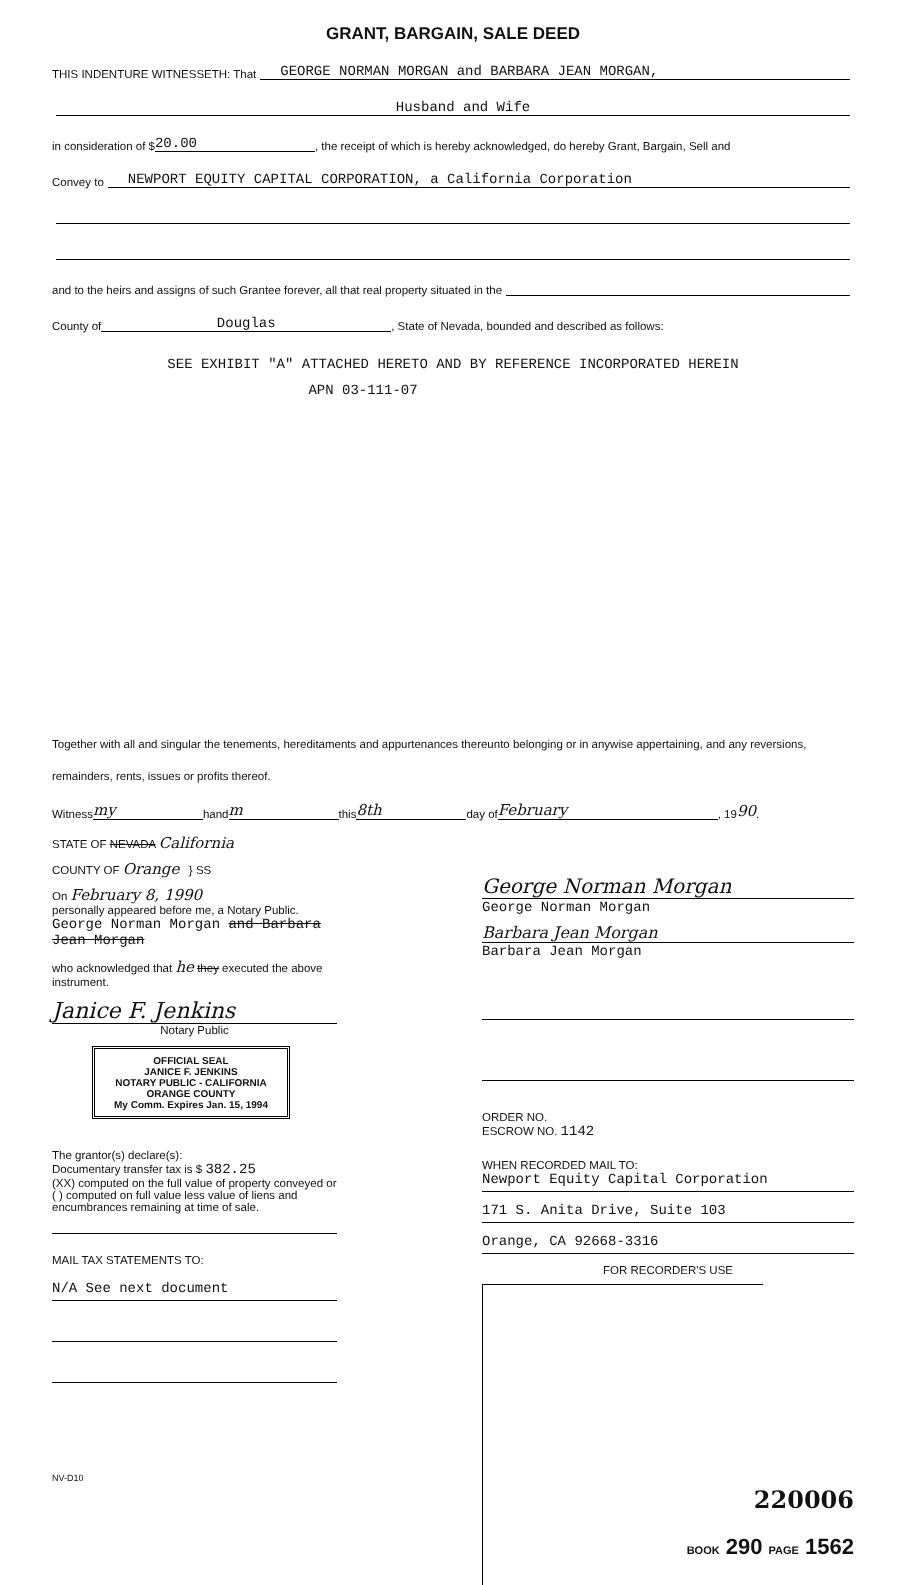GRANT, BARGAIN, SALE DEED
THIS INDENTURE WITNESSETH: That GEORGE NORMAN MORGAN and BARBARA JEAN MORGAN,
Husband and Wife
in consideration of $ 20.00, the receipt of which is hereby acknowledged, do hereby Grant, Bargain, Sell and
Convey to NEWPORT EQUITY CAPITAL CORPORATION, a California Corporation
and to the heirs and assigns of such Grantee forever, all that real property situated in the
County of Douglas, State of Nevada, bounded and described as follows:
SEE EXHIBIT "A" ATTACHED HERETO AND BY REFERENCE INCORPORATED HEREIN
APN 03-111-07
Together with all and singular the tenements, hereditaments and appurtenances thereunto belonging or in anywise appertaining, and any reversions, remainders, rents, issues or profits thereof.
Witness my hand m this 8th day of February, 19 90.
STATE OF NEVADA California
COUNTY OF Orange } SS
On February 8, 1990
personally appeared before me, a Notary Public.
George Norman Morgan and Barbara Jean Morgan
who acknowledged that he they executed the above instrument.
Janice F. Jenkins
Notary Public
OFFICIAL SEAL
JANICE F. JENKINS
NOTARY PUBLIC - CALIFORNIA
ORANGE COUNTY
My Comm. Expires Jan. 15, 1994
The grantor(s) declare(s):
Documentary transfer tax is $ 382.25
(XX) computed on the full value of property conveyed or
( ) computed on full value less value of liens and encumbrances remaining at time of sale.
MAIL TAX STATEMENTS TO:
N/A See next document
NV-D10
George Norman Morgan
George Norman Morgan
Barbara Jean Morgan
Barbara Jean Morgan
ORDER NO.
ESCROW NO. 1142
WHEN RECORDED MAIL TO:
Newport Equity Capital Corporation
171 S. Anita Drive, Suite 103
Orange, CA 92668-3316
FOR RECORDER'S USE
220006
BOOK 290 PAGE 1562